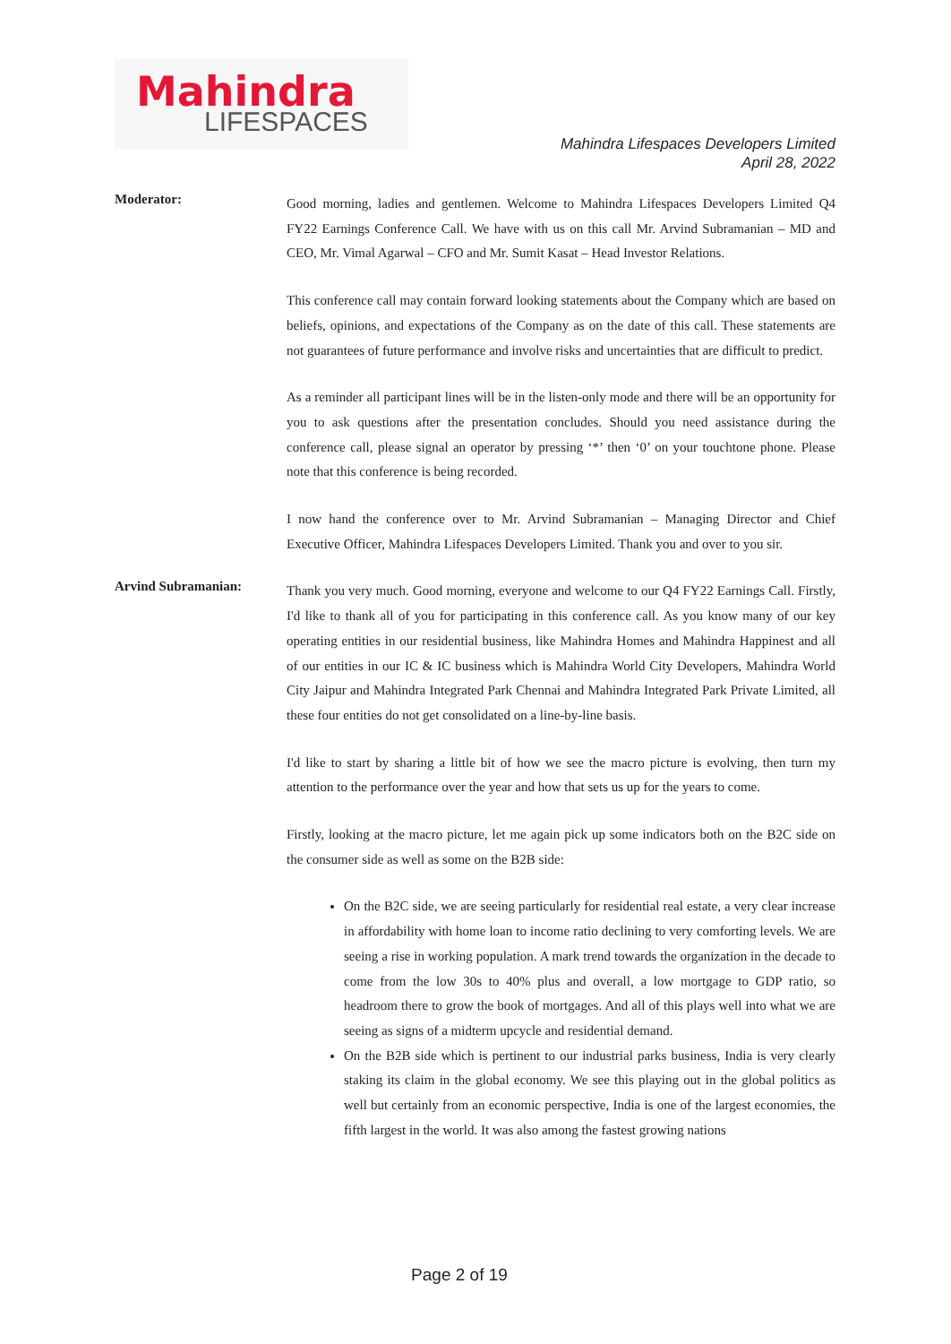Mahindra
LIFESPACES
Mahindra Lifespaces Developers Limited
April 28, 2022
Moderator:
Good morning, ladies and gentlemen. Welcome to Mahindra Lifespaces Developers Limited Q4 FY22 Earnings Conference Call. We have with us on this call Mr. Arvind Subramanian – MD and CEO, Mr. Vimal Agarwal – CFO and Mr. Sumit Kasat – Head Investor Relations.
This conference call may contain forward looking statements about the Company which are based on beliefs, opinions, and expectations of the Company as on the date of this call. These statements are not guarantees of future performance and involve risks and uncertainties that are difficult to predict.
As a reminder all participant lines will be in the listen-only mode and there will be an opportunity for you to ask questions after the presentation concludes. Should you need assistance during the conference call, please signal an operator by pressing ‘*’ then ‘0’ on your touchtone phone. Please note that this conference is being recorded.
I now hand the conference over to Mr. Arvind Subramanian – Managing Director and Chief Executive Officer, Mahindra Lifespaces Developers Limited. Thank you and over to you sir.
Arvind Subramanian:
Thank you very much. Good morning, everyone and welcome to our Q4 FY22 Earnings Call. Firstly, I'd like to thank all of you for participating in this conference call. As you know many of our key operating entities in our residential business, like Mahindra Homes and Mahindra Happinest and all of our entities in our IC & IC business which is Mahindra World City Developers, Mahindra World City Jaipur and Mahindra Integrated Park Chennai and Mahindra Integrated Park Private Limited, all these four entities do not get consolidated on a line-by-line basis.
I'd like to start by sharing a little bit of how we see the macro picture is evolving, then turn my attention to the performance over the year and how that sets us up for the years to come.
Firstly, looking at the macro picture, let me again pick up some indicators both on the B2C side on the consumer side as well as some on the B2B side:
On the B2C side, we are seeing particularly for residential real estate, a very clear increase in affordability with home loan to income ratio declining to very comforting levels. We are seeing a rise in working population. A mark trend towards the organization in the decade to come from the low 30s to 40% plus and overall, a low mortgage to GDP ratio, so headroom there to grow the book of mortgages. And all of this plays well into what we are seeing as signs of a midterm upcycle and residential demand.
On the B2B side which is pertinent to our industrial parks business, India is very clearly staking its claim in the global economy. We see this playing out in the global politics as well but certainly from an economic perspective, India is one of the largest economies, the fifth largest in the world. It was also among the fastest growing nations
Page 2 of 19